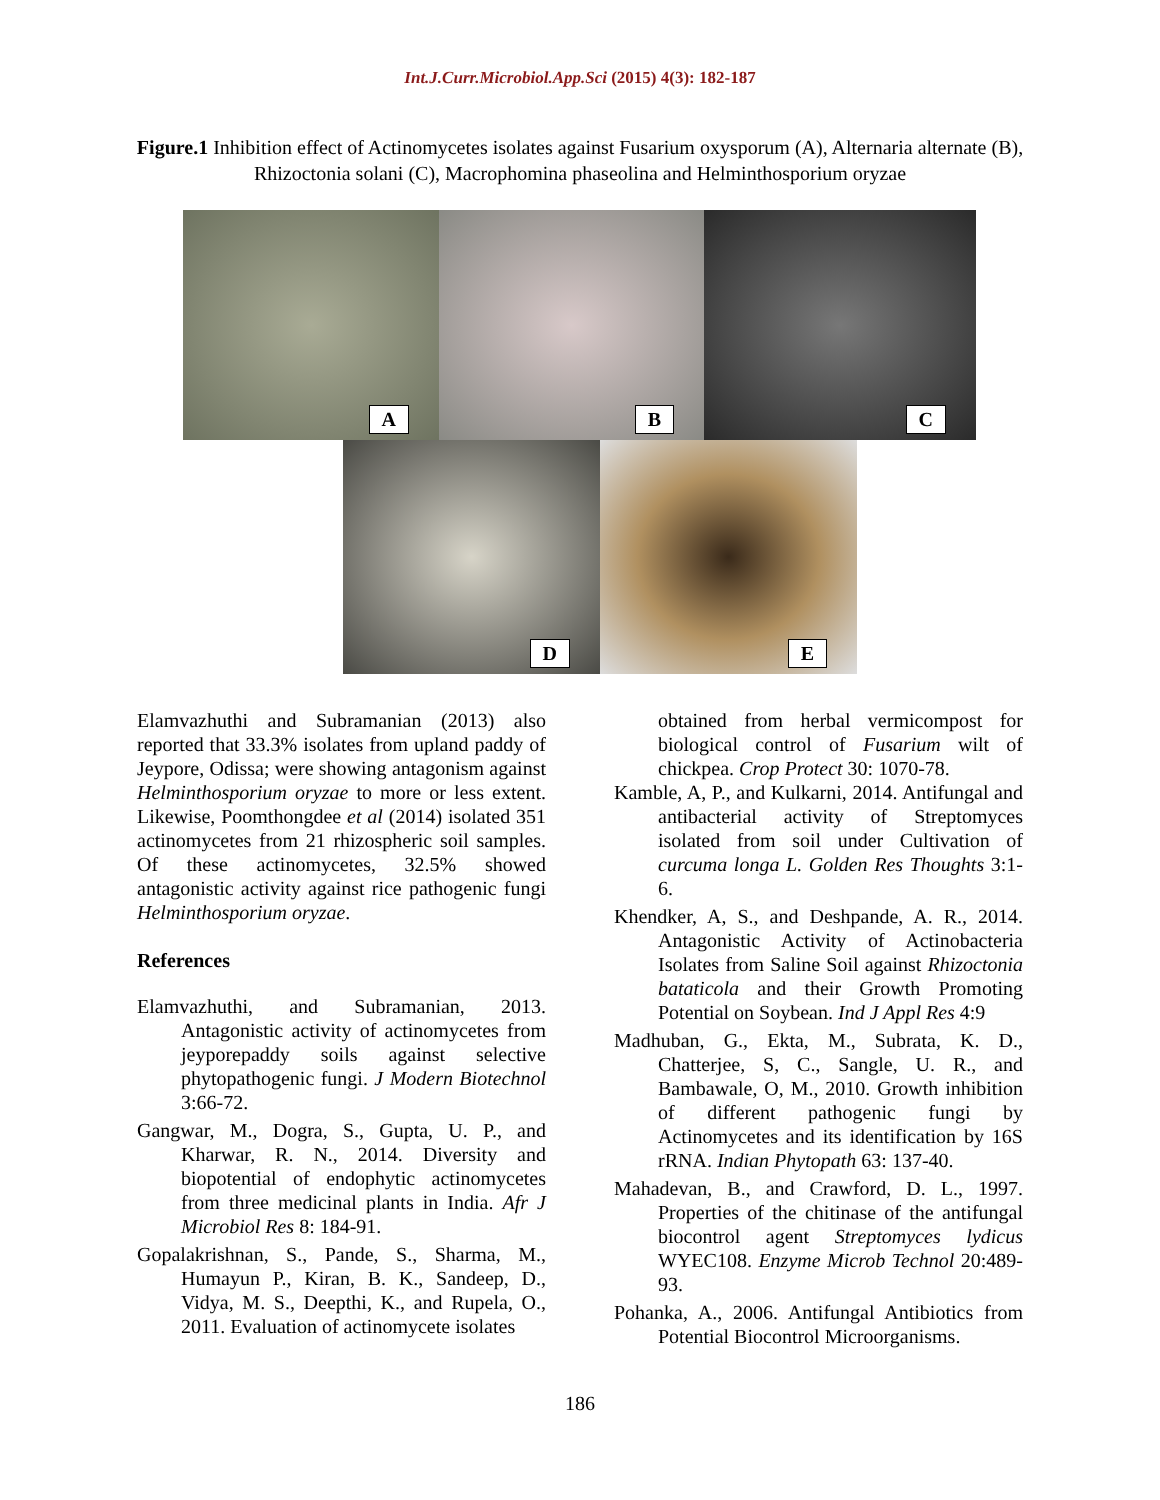Int.J.Curr.Microbiol.App.Sci (2015) 4(3): 182-187
Figure.1 Inhibition effect of Actinomycetes isolates against Fusarium oxysporum (A), Alternaria alternate (B), Rhizoctonia solani (C), Macrophomina phaseolina and Helminthosporium oryzae
A
B
C
D
E
Elamvazhuthi and Subramanian (2013) also reported that 33.3% isolates from upland paddy of Jeypore, Odissa; were showing antagonism against Helminthosporium oryzae to more or less extent. Likewise, Poomthongdee et al (2014) isolated 351 actinomycetes from 21 rhizospheric soil samples. Of these actinomycetes, 32.5% showed antagonistic activity against rice pathogenic fungi Helminthosporium oryzae.
References
Elamvazhuthi, and Subramanian, 2013. Antagonistic activity of actinomycetes from jeyporepaddy soils against selective phytopathogenic fungi. J Modern Biotechnol 3:66-72.
Gangwar, M., Dogra, S., Gupta, U. P., and Kharwar, R. N., 2014. Diversity and biopotential of endophytic actinomycetes from three medicinal plants in India. Afr J Microbiol Res 8: 184-91.
Gopalakrishnan, S., Pande, S., Sharma, M., Humayun P., Kiran, B. K., Sandeep, D., Vidya, M. S., Deepthi, K., and Rupela, O., 2011. Evaluation of actinomycete isolates
obtained from herbal vermicompost for biological control of Fusarium wilt of chickpea. Crop Protect 30: 1070-78.
Kamble, A, P., and Kulkarni, 2014. Antifungal and antibacterial activity of Streptomyces isolated from soil under Cultivation of curcuma longa L. Golden Res Thoughts 3:1-6.
Khendker, A, S., and Deshpande, A. R., 2014. Antagonistic Activity of Actinobacteria Isolates from Saline Soil against Rhizoctonia bataticola and their Growth Promoting Potential on Soybean. Ind J Appl Res 4:9
Madhuban, G., Ekta, M., Subrata, K. D., Chatterjee, S, C., Sangle, U. R., and Bambawale, O, M., 2010. Growth inhibition of different pathogenic fungi by Actinomycetes and its identification by 16S rRNA. Indian Phytopath 63: 137-40.
Mahadevan, B., and Crawford, D. L., 1997. Properties of the chitinase of the antifungal biocontrol agent Streptomyces lydicus WYEC108. Enzyme Microb Technol 20:489-93.
Pohanka, A., 2006. Antifungal Antibiotics from Potential Biocontrol Microorganisms.
186